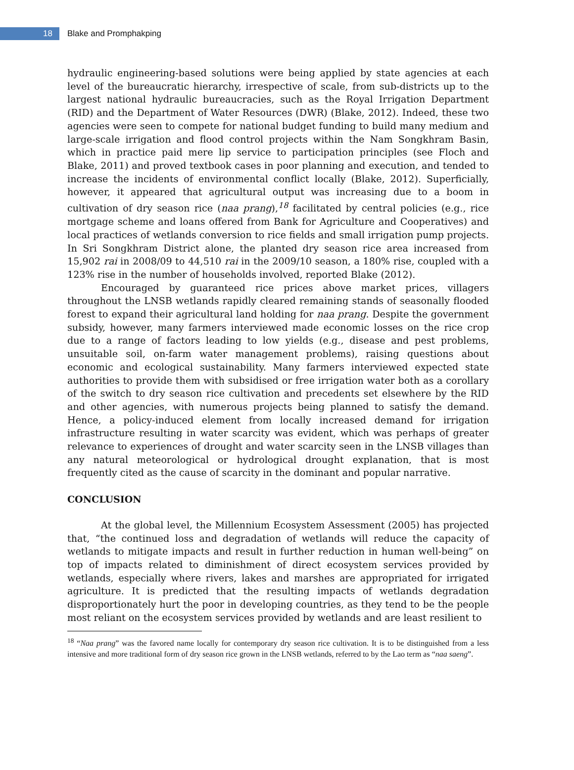18
Blake and Promphakping
hydraulic engineering-based solutions were being applied by state agencies at each level of the bureaucratic hierarchy, irrespective of scale, from sub-districts up to the largest national hydraulic bureaucracies, such as the Royal Irrigation Department (RID) and the Department of Water Resources (DWR) (Blake, 2012). Indeed, these two agencies were seen to compete for national budget funding to build many medium and large-scale irrigation and flood control projects within the Nam Songkhram Basin, which in practice paid mere lip service to participation principles (see Floch and Blake, 2011) and proved textbook cases in poor planning and execution, and tended to increase the incidents of environmental conflict locally (Blake, 2012). Superficially, however, it appeared that agricultural output was increasing due to a boom in cultivation of dry season rice (naa prang),<sup>18</sup> facilitated by central policies (e.g., rice mortgage scheme and loans offered from Bank for Agriculture and Cooperatives) and local practices of wetlands conversion to rice fields and small irrigation pump projects. In Sri Songkhram District alone, the planted dry season rice area increased from 15,902 rai in 2008/09 to 44,510 rai in the 2009/10 season, a 180% rise, coupled with a 123% rise in the number of households involved, reported Blake (2012).
Encouraged by guaranteed rice prices above market prices, villagers throughout the LNSB wetlands rapidly cleared remaining stands of seasonally flooded forest to expand their agricultural land holding for naa prang. Despite the government subsidy, however, many farmers interviewed made economic losses on the rice crop due to a range of factors leading to low yields (e.g., disease and pest problems, unsuitable soil, on-farm water management problems), raising questions about economic and ecological sustainability. Many farmers interviewed expected state authorities to provide them with subsidised or free irrigation water both as a corollary of the switch to dry season rice cultivation and precedents set elsewhere by the RID and other agencies, with numerous projects being planned to satisfy the demand. Hence, a policy-induced element from locally increased demand for irrigation infrastructure resulting in water scarcity was evident, which was perhaps of greater relevance to experiences of drought and water scarcity seen in the LNSB villages than any natural meteorological or hydrological drought explanation, that is most frequently cited as the cause of scarcity in the dominant and popular narrative.
CONCLUSION
At the global level, the Millennium Ecosystem Assessment (2005) has projected that, “the continued loss and degradation of wetlands will reduce the capacity of wetlands to mitigate impacts and result in further reduction in human well-being” on top of impacts related to diminishment of direct ecosystem services provided by wetlands, especially where rivers, lakes and marshes are appropriated for irrigated agriculture. It is predicted that the resulting impacts of wetlands degradation disproportionately hurt the poor in developing countries, as they tend to be the people most reliant on the ecosystem services provided by wetlands and are least resilient to
<sup>18</sup> “Naa prang” was the favored name locally for contemporary dry season rice cultivation. It is to be distinguished from a less intensive and more traditional form of dry season rice grown in the LNSB wetlands, referred to by the Lao term as “naa saeng”.